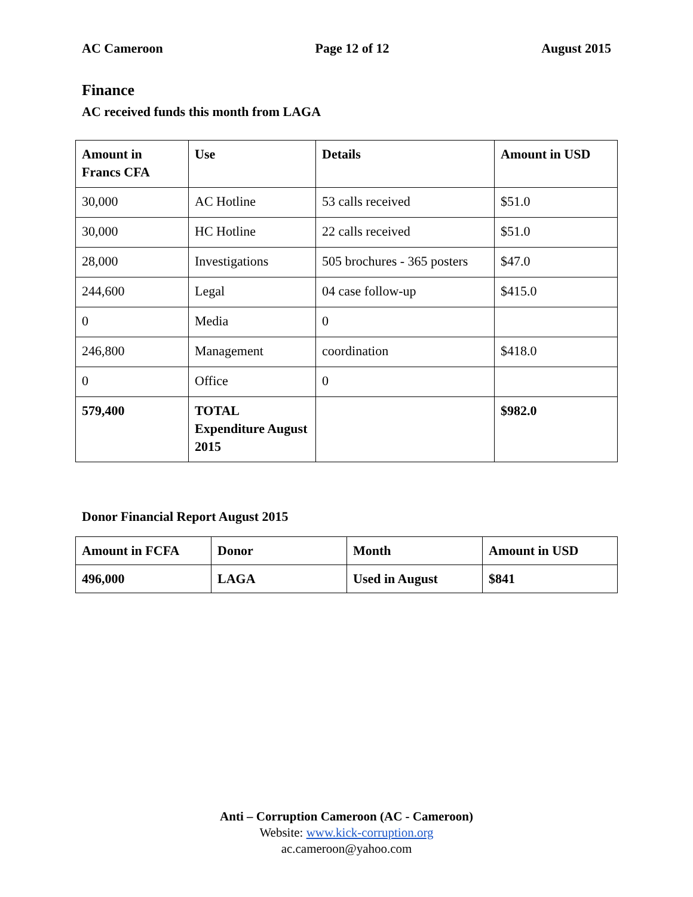AC Cameroon Page 12 of 12 August 2015
Finance
AC received funds this month from LAGA
| Amount in Francs CFA | Use | Details | Amount in USD |
| --- | --- | --- | --- |
| 30,000 | AC Hotline | 53 calls received | $51.0 |
| 30,000 | HC Hotline | 22 calls received | $51.0 |
| 28,000 | Investigations | 505 brochures - 365 posters | $47.0 |
| 244,600 | Legal | 04 case follow-up | $415.0 |
| 0 | Media | 0 | |
| 246,800 | Management | coordination | $418.0 |
| 0 | Office | 0 | |
| 579,400 | TOTAL Expenditure August 2015 | | $982.0 |
Donor Financial Report August 2015
| Amount in FCFA | Donor | Month | Amount in USD |
| --- | --- | --- | --- |
| 496,000 | LAGA | Used in August | $841 |
Anti – Corruption Cameroon (AC - Cameroon)
Website: www.kick-corruption.org
ac.cameroon@yahoo.com